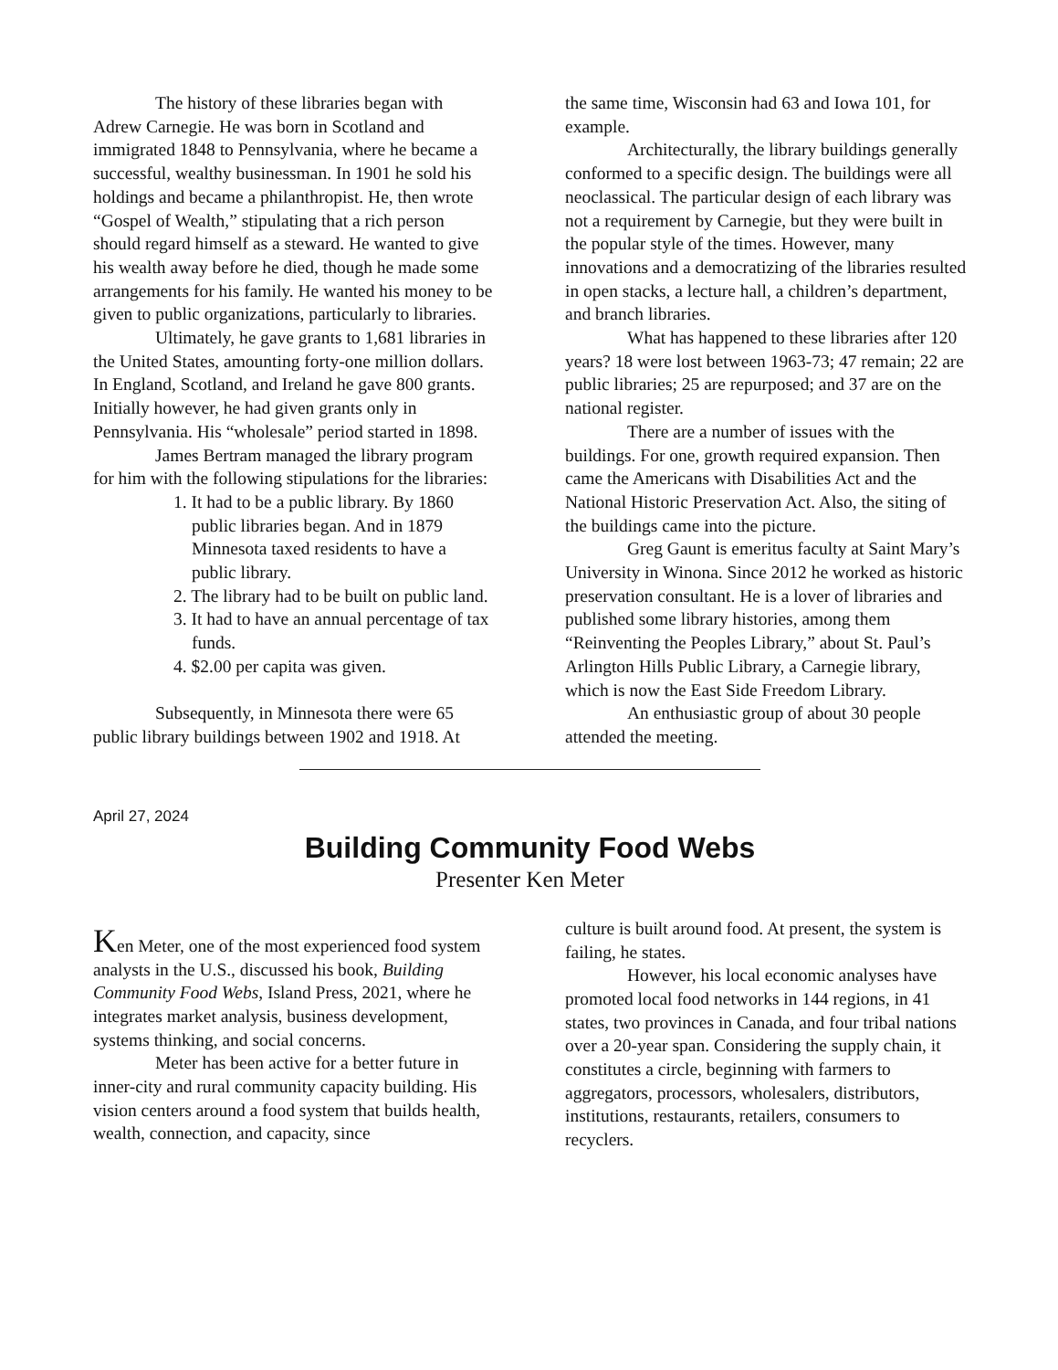The history of these libraries began with Adrew Carnegie. He was born in Scotland and immigrated 1848 to Pennsylvania, where he became a successful, wealthy businessman. In 1901 he sold his holdings and became a philanthropist. He, then wrote “Gospel of Wealth,” stipulating that a rich person should regard himself as a steward. He wanted to give his wealth away before he died, though he made some arrangements for his family. He wanted his money to be given to public organizations, particularly to libraries.
Ultimately, he gave grants to 1,681 libraries in the United States, amounting forty-one million dollars. In England, Scotland, and Ireland he gave 800 grants. Initially however, he had given grants only in Pennsylvania. His “wholesale” period started in 1898.
James Bertram managed the library program for him with the following stipulations for the libraries:
1. It had to be a public library. By 1860 public libraries began. And in 1879 Minnesota taxed residents to have a public library.
2. The library had to be built on public land.
3. It had to have an annual percentage of tax funds.
4. $2.00 per capita was given.
Subsequently, in Minnesota there were 65 public library buildings between 1902 and 1918. At
the same time, Wisconsin had 63 and Iowa 101, for example.
Architecturally, the library buildings generally conformed to a specific design. The buildings were all neoclassical. The particular design of each library was not a requirement by Carnegie, but they were built in the popular style of the times. However, many innovations and a democratizing of the libraries resulted in open stacks, a lecture hall, a children’s department, and branch libraries.
What has happened to these libraries after 120 years? 18 were lost between 1963-73; 47 remain; 22 are public libraries; 25 are repurposed; and 37 are on the national register.
There are a number of issues with the buildings. For one, growth required expansion. Then came the Americans with Disabilities Act and the National Historic Preservation Act. Also, the siting of the buildings came into the picture.
Greg Gaunt is emeritus faculty at Saint Mary’s University in Winona. Since 2012 he worked as historic preservation consultant. He is a lover of libraries and published some library histories, among them “Reinventing the Peoples Library,” about St. Paul’s Arlington Hills Public Library, a Carnegie library, which is now the East Side Freedom Library.
An enthusiastic group of about 30 people attended the meeting.
April 27, 2024
Building Community Food Webs
Presenter Ken Meter
Ken Meter, one of the most experienced food system analysts in the U.S., discussed his book, Building Community Food Webs, Island Press, 2021, where he integrates market analysis, business development, systems thinking, and social concerns.
Meter has been active for a better future in inner-city and rural community capacity building. His vision centers around a food system that builds health, wealth, connection, and capacity, since
culture is built around food. At present, the system is failing, he states.
However, his local economic analyses have promoted local food networks in 144 regions, in 41 states, two provinces in Canada, and four tribal nations over a 20-year span. Considering the supply chain, it constitutes a circle, beginning with farmers to aggregators, processors, wholesalers, distributors, institutions, restaurants, retailers, consumers to recyclers.